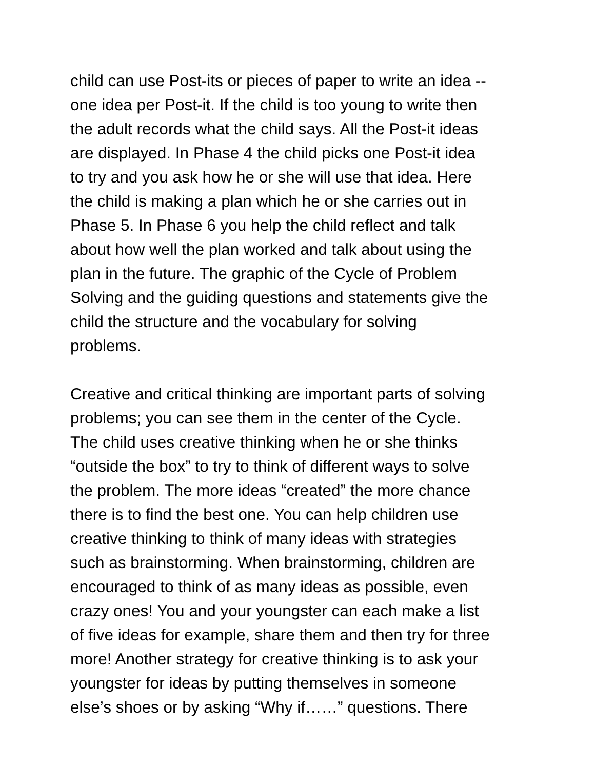child can use Post-its or pieces of paper to write an idea -- one idea per Post-it. If the child is too young to write then the adult records what the child says. All the Post-it ideas are displayed. In Phase 4 the child picks one Post-it idea to try and you ask how he or she will use that idea. Here the child is making a plan which he or she carries out in Phase 5. In Phase 6 you help the child reflect and talk about how well the plan worked and talk about using the plan in the future. The graphic of the Cycle of Problem Solving and the guiding questions and statements give the child the structure and the vocabulary for solving problems.
Creative and critical thinking are important parts of solving problems; you can see them in the center of the Cycle. The child uses creative thinking when he or she thinks “outside the box” to try to think of different ways to solve the problem. The more ideas “created” the more chance there is to find the best one. You can help children use creative thinking to think of many ideas with strategies such as brainstorming. When brainstorming, children are encouraged to think of as many ideas as possible, even crazy ones! You and your youngster can each make a list of five ideas for example, share them and then try for three more! Another strategy for creative thinking is to ask your youngster for ideas by putting themselves in someone else’s shoes or by asking “Why if……” questions. There